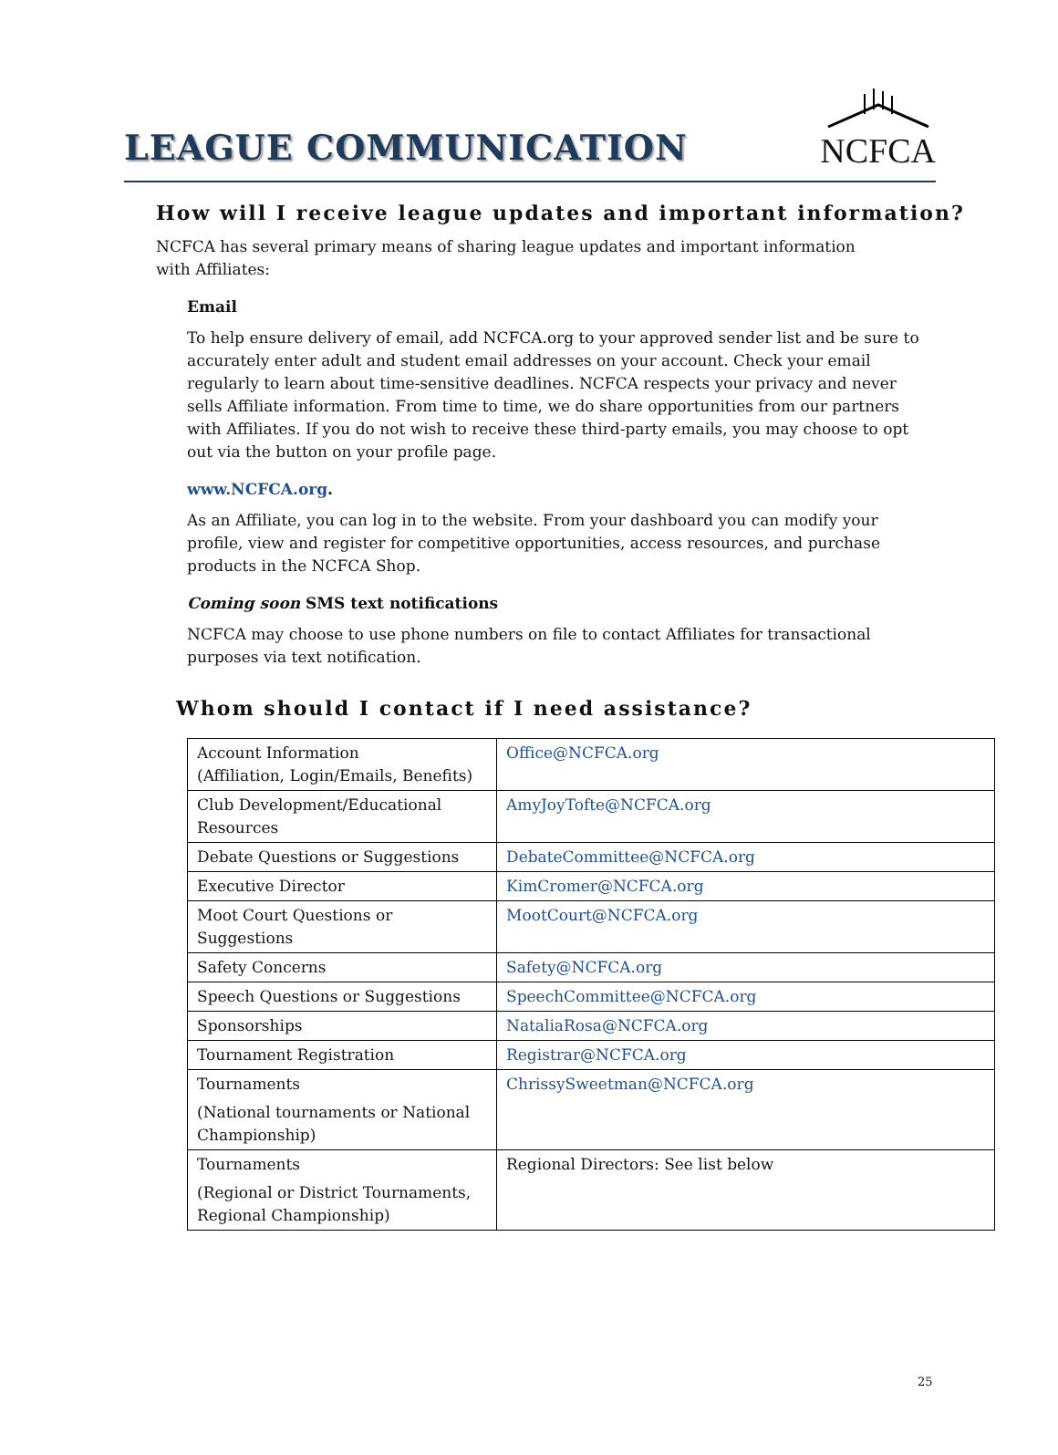LEAGUE COMMUNICATION
NCFCA
How will I receive league updates and important information?
NCFCA has several primary means of sharing league updates and important information with Affiliates:
Email
To help ensure delivery of email, add NCFCA.org to your approved sender list and be sure to accurately enter adult and student email addresses on your account. Check your email regularly to learn about time-sensitive deadlines. NCFCA respects your privacy and never sells Affiliate information. From time to time, we do share opportunities from our partners with Affiliates. If you do not wish to receive these third-party emails, you may choose to opt out via the button on your profile page.
www.NCFCA.org.
As an Affiliate, you can log in to the website. From your dashboard you can modify your profile, view and register for competitive opportunities, access resources, and purchase products in the NCFCA Shop.
Coming soon SMS text notifications
NCFCA may choose to use phone numbers on file to contact Affiliates for transactional purposes via text notification.
Whom should I contact if I need assistance?
| Account Information (Affiliation, Login/Emails, Benefits) | Office@NCFCA.org |
| Club Development/Educational Resources | AmyJoyTofte@NCFCA.org |
| Debate Questions or Suggestions | DebateCommittee@NCFCA.org |
| Executive Director | KimCromer@NCFCA.org |
| Moot Court Questions or Suggestions | MootCourt@NCFCA.org |
| Safety Concerns | Safety@NCFCA.org |
| Speech Questions or Suggestions | SpeechCommittee@NCFCA.org |
| Sponsorships | NataliaRosa@NCFCA.org |
| Tournament Registration | Registrar@NCFCA.org |
| Tournaments (National tournaments or National Championship) | ChrissySweetman@NCFCA.org |
| Tournaments (Regional or District Tournaments, Regional Championship) | Regional Directors: See list below |
25